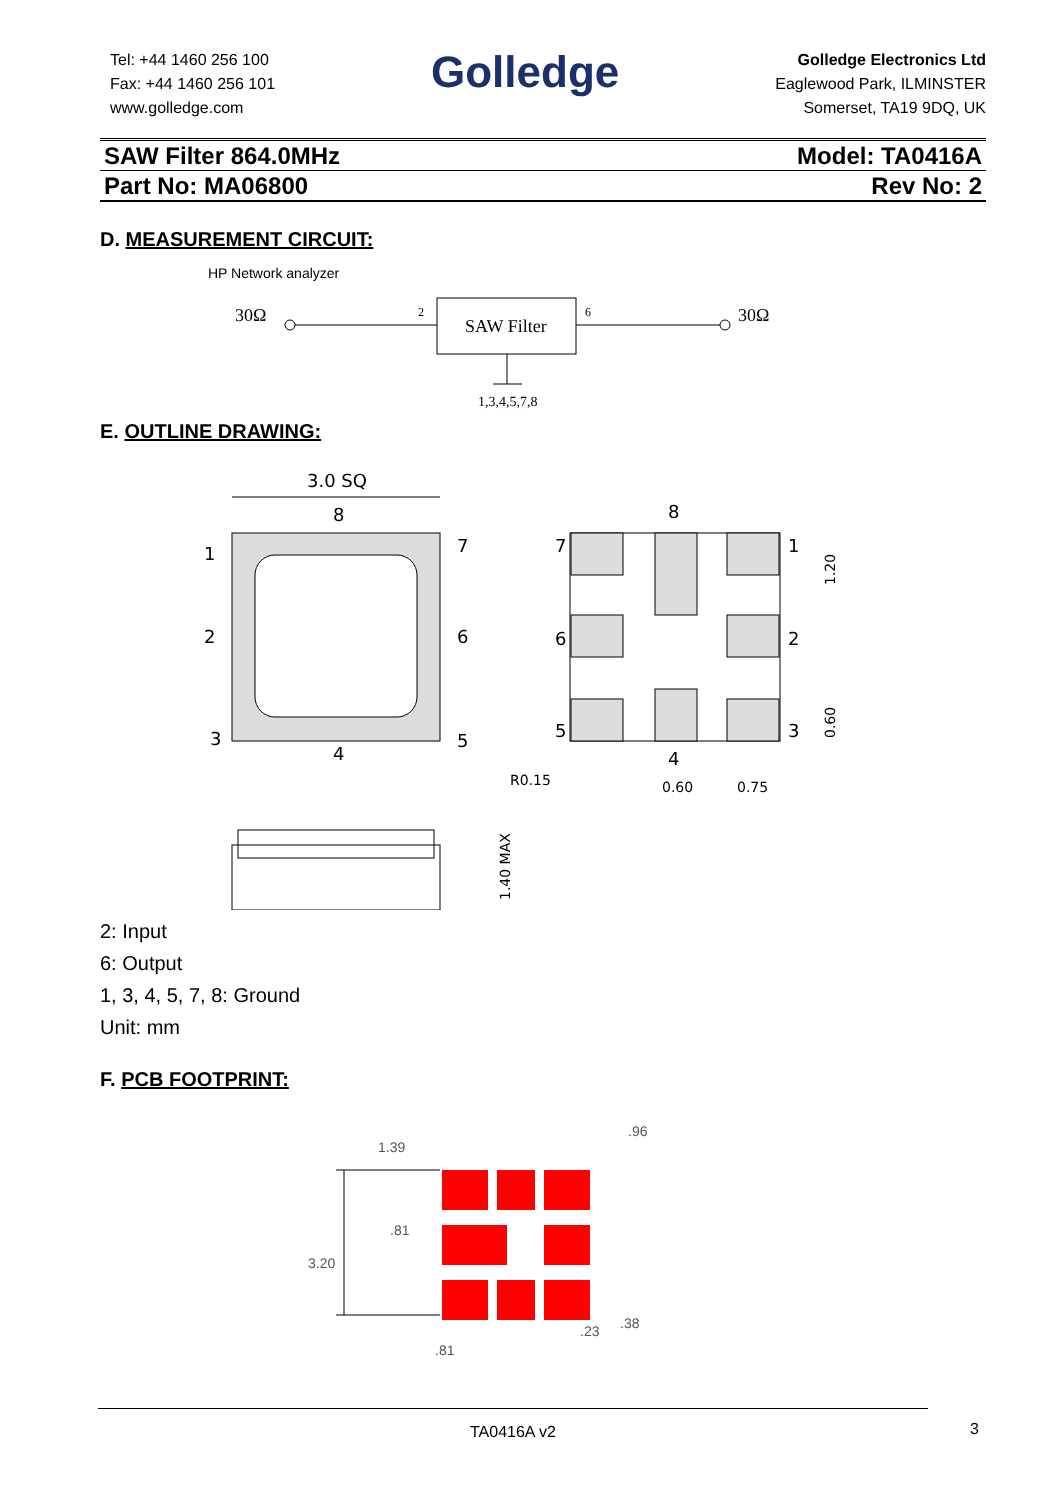Tel: +44 1460 256 100
Fax: +44 1460 256 101
www.golledge.com
Golledge
Golledge Electronics Ltd
Eaglewood Park, ILMINSTER
Somerset, TA19 9DQ, UK
SAW Filter 864.0MHz Model: TA0416A
Part No: MA06800 Rev No: 2
D. MEASUREMENT CIRCUIT:
HP Network analyzer
30Ω
2
SAW Filter
6
30Ω
1,3,4,5,7,8
E. OUTLINE DRAWING:
3.0 SQ
8
1
7
2
6
3
5
4
8
7
1
6
2
5
3
4
R0.15
0.60
0.75
1.20
0.60
1.40 MAX
2: Input
6: Output
1, 3, 4, 5, 7, 8: Ground
Unit: mm
F. PCB FOOTPRINT:
1.39
.96
.81
3.20
.23
.38
.81
TA0416A v2
3